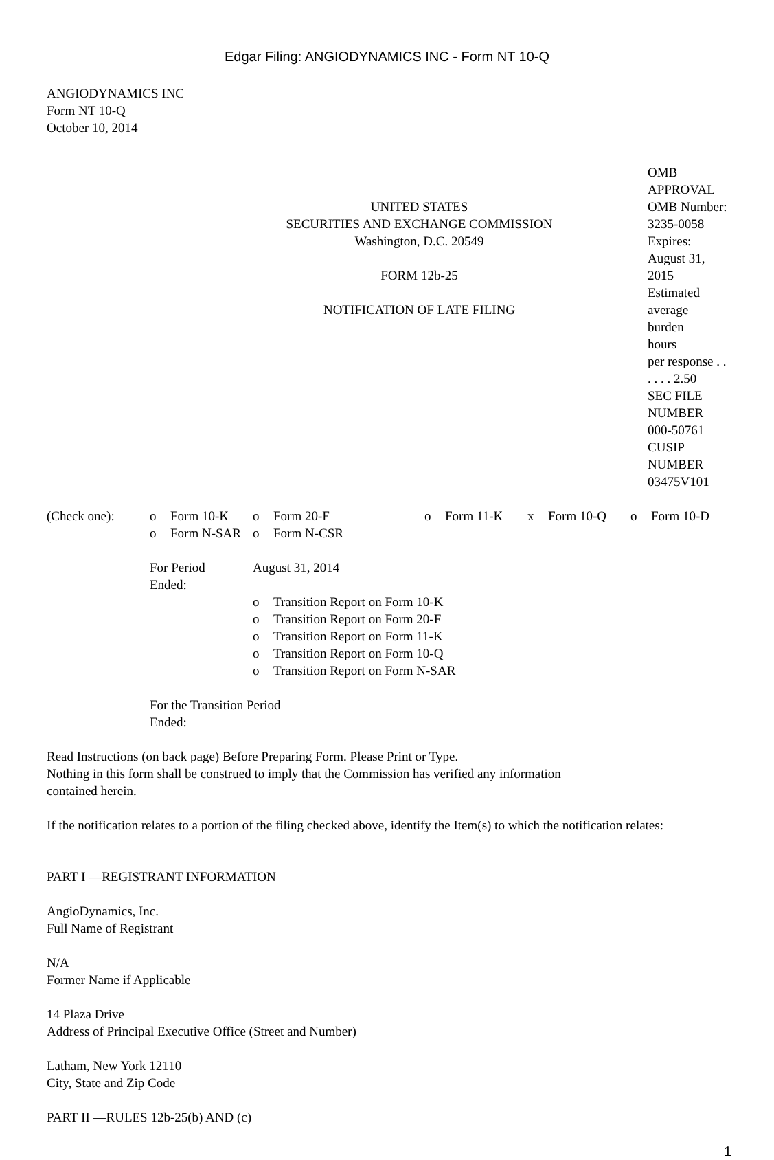Edgar Filing: ANGIODYNAMICS INC - Form NT 10-Q
ANGIODYNAMICS INC
Form NT 10-Q
October 10, 2014
| UNITED STATES SECURITIES AND EXCHANGE COMMISSION Washington, D.C. 20549 FORM 12b-25 NOTIFICATION OF LATE FILING | OMB APPROVAL OMB Number: 3235-0058 Expires: August 31, 2015 Estimated average burden hours per response . . . . . . 2.50 SEC FILE NUMBER 000-50761 CUSIP NUMBER 03475V101 |
| (Check one): | o | Form 10-K | o | Form 20-F | o | Form 11-K | x | Form 10-Q | o | Form 10-D |
| | o | Form N-SAR | o | Form N-CSR | | | | | | |
| For Period Ended: | August 31, 2014 | |
| | o | Transition Report on Form 10-K |
| | o | Transition Report on Form 20-F |
| | o | Transition Report on Form 11-K |
| | o | Transition Report on Form 10-Q |
| | o | Transition Report on Form N-SAR |
For the Transition Period
Ended:
Read Instructions (on back page) Before Preparing Form. Please Print or Type.
Nothing in this form shall be construed to imply that the Commission has verified any information
contained herein.
If the notification relates to a portion of the filing checked above, identify the Item(s) to which the notification relates:
PART I —REGISTRANT INFORMATION
AngioDynamics, Inc.
Full Name of Registrant
N/A
Former Name if Applicable
14 Plaza Drive
Address of Principal Executive Office (Street and Number)
Latham, New York 12110
City, State and Zip Code
PART II —RULES 12b-25(b) AND (c)
1